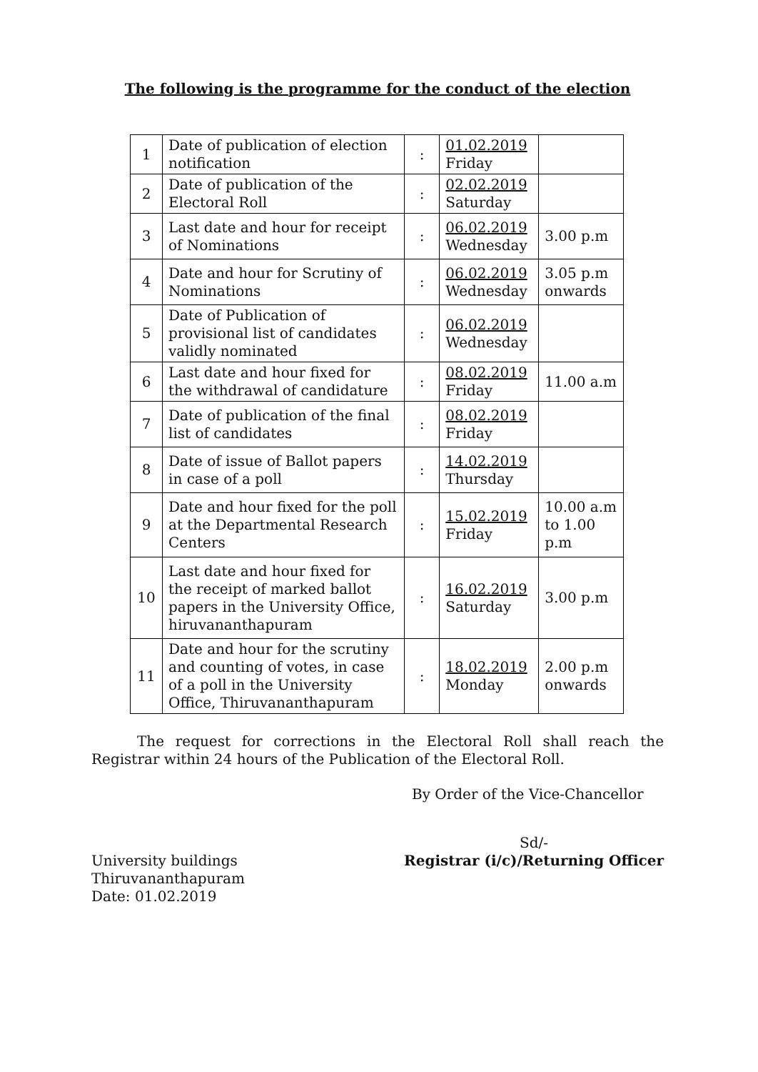The following is the programme for the conduct of the election
| 1 | Date of publication of election notification | : | 01.02.2019 Friday | |
| 2 | Date of publication of the Electoral Roll | : | 02.02.2019 Saturday | |
| 3 | Last date and hour for receipt of Nominations | : | 06.02.2019 Wednesday | 3.00 p.m |
| 4 | Date and hour for Scrutiny of Nominations | : | 06.02.2019 Wednesday | 3.05 p.m onwards |
| 5 | Date of Publication of provisional list of candidates validly nominated | : | 06.02.2019 Wednesday | |
| 6 | Last date and hour fixed for the withdrawal of candidature | : | 08.02.2019 Friday | 11.00 a.m |
| 7 | Date of publication of the final list of candidates | : | 08.02.2019 Friday | |
| 8 | Date of issue of Ballot papers in case of a poll | : | 14.02.2019 Thursday | |
| 9 | Date and hour fixed for the poll at the Departmental Research Centers | : | 15.02.2019 Friday | 10.00 a.m to 1.00 p.m |
| 10 | Last date and hour fixed for the receipt of marked ballot papers in the University Office, hiruvananthapuram | : | 16.02.2019 Saturday | 3.00 p.m |
| 11 | Date and hour for the scrutiny and counting of votes, in case of a poll in the University Office, Thiruvananthapuram | : | 18.02.2019 Monday | 2.00 p.m onwards |
The request for corrections in the Electoral Roll shall reach the Registrar within 24 hours of the Publication of the Electoral Roll.
By Order of the Vice-Chancellor
University buildings
Thiruvananthapuram
Date: 01.02.2019
Sd/-
Registrar (i/c)/Returning Officer